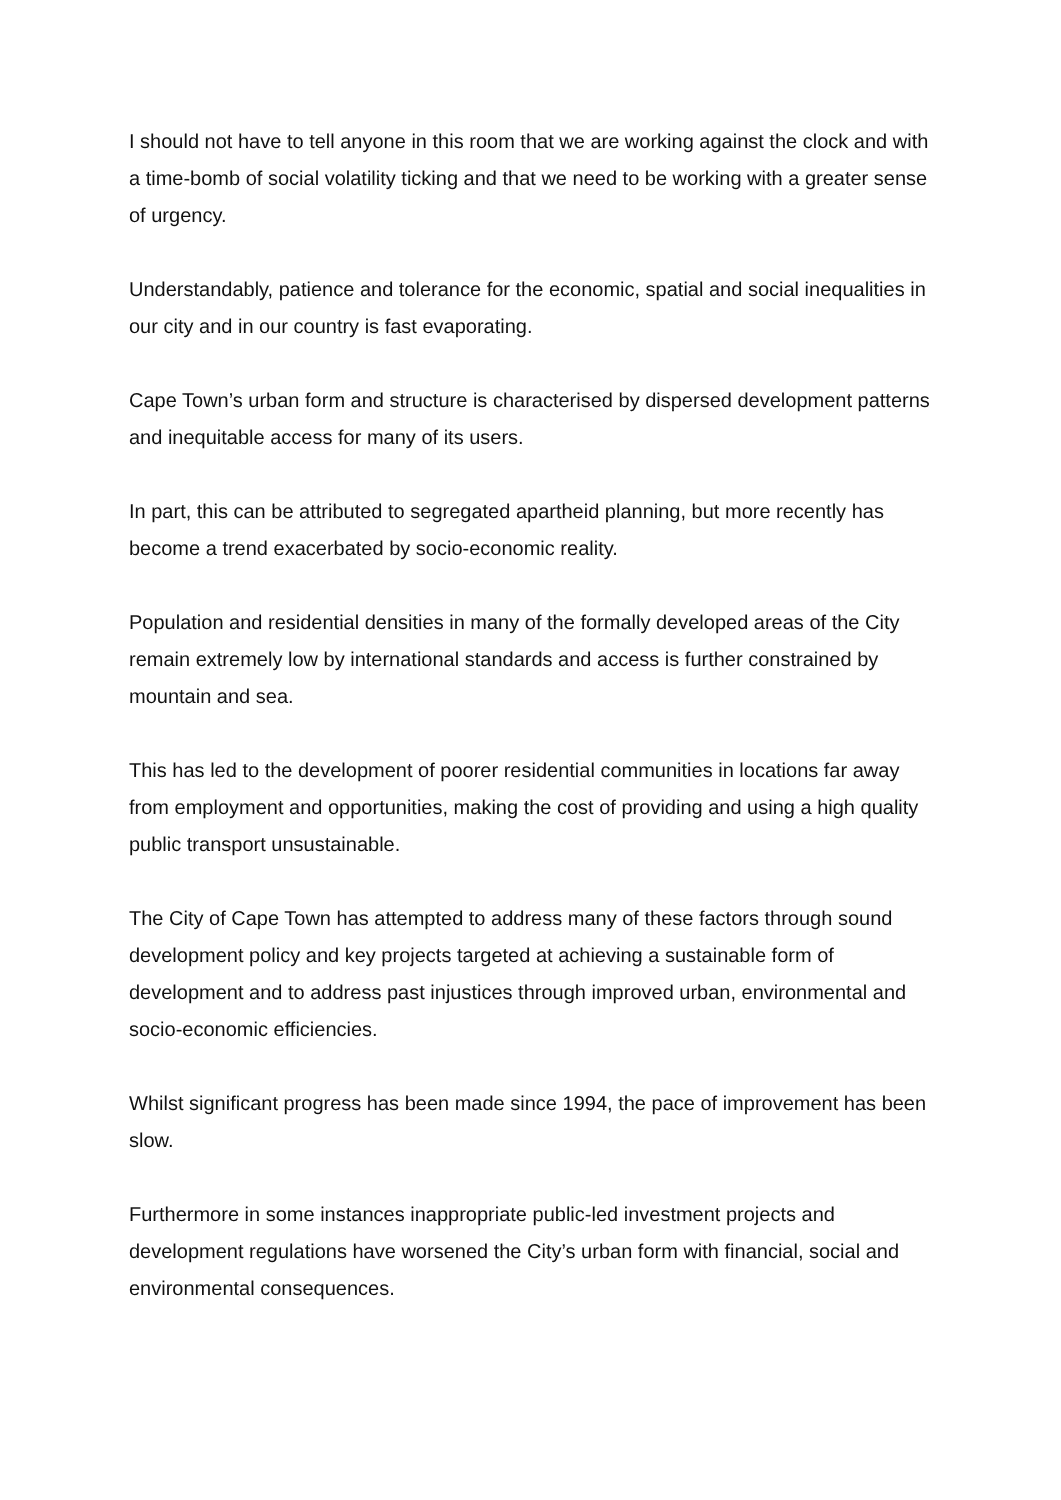I should not have to tell anyone in this room that we are working against the clock and with a time-bomb of social volatility ticking and that we need to be working with a greater sense of urgency.
Understandably, patience and tolerance for the economic, spatial and social inequalities in our city and in our country is fast evaporating.
Cape Town’s urban form and structure is characterised by dispersed development patterns and inequitable access for many of its users.
In part, this can be attributed to segregated apartheid planning, but more recently has become a trend exacerbated by socio-economic reality.
Population and residential densities in many of the formally developed areas of the City remain extremely low by international standards and access is further constrained by mountain and sea.
This has led to the development of poorer residential communities in locations far away from employment and opportunities, making the cost of providing and using a high quality public transport unsustainable.
The City of Cape Town has attempted to address many of these factors through sound development policy and key projects targeted at achieving a sustainable form of development and to address past injustices through improved urban, environmental and socio-economic efficiencies.
Whilst significant progress has been made since 1994, the pace of improvement has been slow.
Furthermore in some instances inappropriate public-led investment projects and development regulations have worsened the City’s urban form with financial, social and environmental consequences.